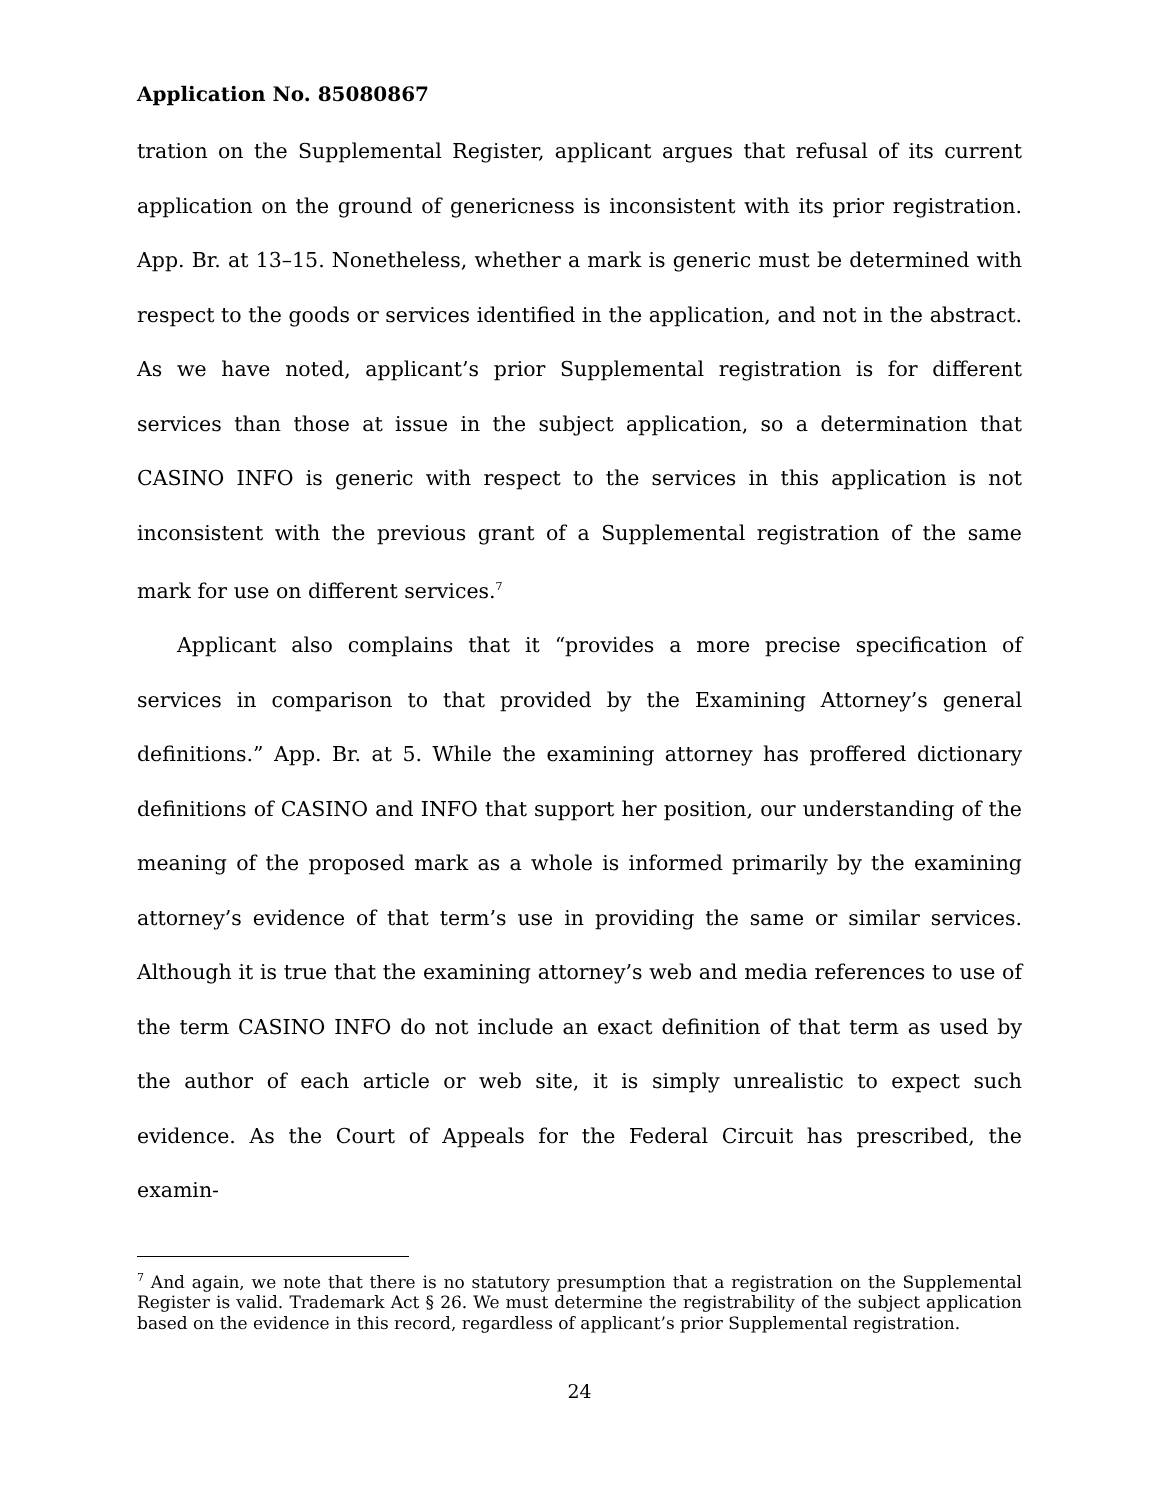Application No. 85080867
tration on the Supplemental Register, applicant argues that refusal of its current application on the ground of genericness is inconsistent with its prior registration. App. Br. at 13–15. Nonetheless, whether a mark is generic must be determined with respect to the goods or services identified in the application, and not in the abstract. As we have noted, applicant’s prior Supplemental registration is for different services than those at issue in the subject application, so a determination that CASINO INFO is generic with respect to the services in this application is not inconsistent with the previous grant of a Supplemental registration of the same mark for use on different services.<sup>7</sup>
Applicant also complains that it “provides a more precise specification of services in comparison to that provided by the Examining Attorney’s general definitions.” App. Br. at 5. While the examining attorney has proffered dictionary definitions of CASINO and INFO that support her position, our understanding of the meaning of the proposed mark as a whole is informed primarily by the examining attorney’s evidence of that term’s use in providing the same or similar services. Although it is true that the examining attorney’s web and media references to use of the term CASINO INFO do not include an exact definition of that term as used by the author of each article or web site, it is simply unrealistic to expect such evidence. As the Court of Appeals for the Federal Circuit has prescribed, the examin-
<sup>7</sup> And again, we note that there is no statutory presumption that a registration on the Supplemental Register is valid. Trademark Act § 26. We must determine the registrability of the subject application based on the evidence in this record, regardless of applicant’s prior Supplemental registration.
24